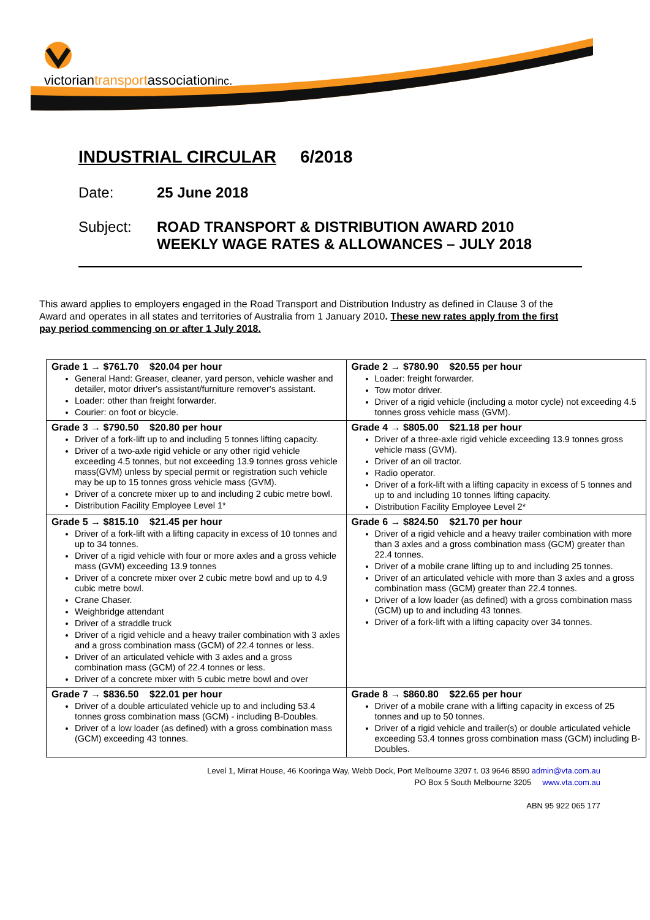victoriantransportassociationinc.
INDUSTRIAL CIRCULAR 6/2018
Date: 25 June 2018
Subject: ROAD TRANSPORT & DISTRIBUTION AWARD 2010
WEEKLY WAGE RATES & ALLOWANCES – JULY 2018
This award applies to employers engaged in the Road Transport and Distribution Industry as defined in Clause 3 of the Award and operates in all states and territories of Australia from 1 January 2010. These new rates apply from the first pay period commencing on or after 1 July 2018.
| Grade 1 → $761.70 $20.04 per hour General Hand: Greaser, cleaner, yard person, vehicle washer and detailer, motor driver's assistant/furniture remover's assistant. Loader: other than freight forwarder. Courier: on foot or bicycle. | Grade 2 → $780.90 $20.55 per hour Loader: freight forwarder. Tow motor driver. Driver of a rigid vehicle (including a motor cycle) not exceeding 4.5 tonnes gross vehicle mass (GVM). |
| Grade 3 → $790.50 $20.80 per hour Driver of a fork-lift up to and including 5 tonnes lifting capacity. Driver of a two-axle rigid vehicle or any other rigid vehicle exceeding 4.5 tonnes, but not exceeding 13.9 tonnes gross vehicle mass(GVM) unless by special permit or registration such vehicle may be up to 15 tonnes gross vehicle mass (GVM). Driver of a concrete mixer up to and including 2 cubic metre bowl. Distribution Facility Employee Level 1* | Grade 4 → $805.00 $21.18 per hour Driver of a three-axle rigid vehicle exceeding 13.9 tonnes gross vehicle mass (GVM). Driver of an oil tractor. Radio operator. Driver of a fork-lift with a lifting capacity in excess of 5 tonnes and up to and including 10 tonnes lifting capacity. Distribution Facility Employee Level 2* |
| Grade 5 → $815.10 $21.45 per hour Driver of a fork-lift with a lifting capacity in excess of 10 tonnes and up to 34 tonnes. Driver of a rigid vehicle with four or more axles and a gross vehicle mass (GVM) exceeding 13.9 tonnes Driver of a concrete mixer over 2 cubic metre bowl and up to 4.9 cubic metre bowl. Crane Chaser. Weighbridge attendant Driver of a straddle truck Driver of a rigid vehicle and a heavy trailer combination with 3 axles and a gross combination mass (GCM) of 22.4 tonnes or less. Driver of an articulated vehicle with 3 axles and a gross combination mass (GCM) of 22.4 tonnes or less. Driver of a concrete mixer with 5 cubic metre bowl and over | Grade 6 → $824.50 $21.70 per hour Driver of a rigid vehicle and a heavy trailer combination with more than 3 axles and a gross combination mass (GCM) greater than 22.4 tonnes. Driver of a mobile crane lifting up to and including 25 tonnes. Driver of an articulated vehicle with more than 3 axles and a gross combination mass (GCM) greater than 22.4 tonnes. Driver of a low loader (as defined) with a gross combination mass (GCM) up to and including 43 tonnes. Driver of a fork-lift with a lifting capacity over 34 tonnes. |
| Grade 7 → $836.50 $22.01 per hour Driver of a double articulated vehicle up to and including 53.4 tonnes gross combination mass (GCM) - including B-Doubles. Driver of a low loader (as defined) with a gross combination mass (GCM) exceeding 43 tonnes. | Grade 8 → $860.80 $22.65 per hour Driver of a mobile crane with a lifting capacity in excess of 25 tonnes and up to 50 tonnes. Driver of a rigid vehicle and trailer(s) or double articulated vehicle exceeding 53.4 tonnes gross combination mass (GCM) including B-Doubles. |
Level 1, Mirrat House, 46 Kooringa Way, Webb Dock, Port Melbourne 3207 t. 03 9646 8590 admin@vta.com.au
PO Box 5 South Melbourne 3205 www.vta.com.au
ABN 95 922 065 177